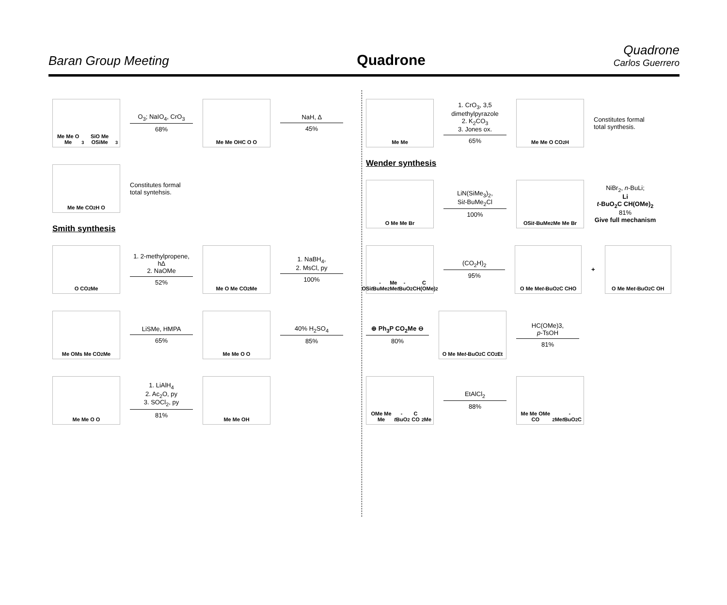Baran Group Meeting
Quadrone
Quadrone
Carlos Guerrero
Me Me O Me<sub>3</sub>SiO Me OSiMe<sub>3</sub>
O<sub>3</sub>; NaIO<sub>4</sub>, CrO<sub>3</sub>
68%
Me Me OHC O O
NaH, ∆
45%
Me Me CO<sub>2</sub>H O
Constitutes formal
total syntehsis.
Smith synthesis
O CO<sub>2</sub>Me
1. 2-methylpropene, h∆
2. NaOMe
52%
Me O Me CO<sub>2</sub>Me
1. NaBH<sub>4</sub>,
2. MsCl, py
100%
Me OMs Me CO<sub>2</sub>Me
LiSMe, HMPA
65%
Me Me O O
40% H<sub>2</sub>SO<sub>4</sub>
85%
Me Me O O
1. LiAlH<sub>4</sub>
2. Ac<sub>2</sub>O, py
3. SOCl<sub>2</sub>, py
81%
Me Me OH
Me Me
1. CrO<sub>3</sub>, 3,5 dimethylpyrazole
2. K<sub>2</sub>CO<sub>3</sub>
3. Jones ox.
65%
Me Me O CO<sub>2</sub>H
Constitutes formal
total synthesis.
Wender synthesis
O Me Me Br
LiN(SiMe<sub>3</sub>)<sub>2</sub>,
Sit-BuMe<sub>2</sub>Cl
100%
OSi t -BuMe<sub>2</sub> Me Me Br
NiBr<sub>2</sub>, n-BuLi;
Li
t-BuO<sub>2</sub>C CH(OMe)<sub>2</sub>
81%
Give full mechanism
OSi t -BuMe<sub>2</sub> Me Me t -BuO<sub>2</sub>C CH(OMe)<sub>2</sub>
(CO<sub>2</sub>H)<sub>2</sub>
95%
O Me Me t -BuO<sub>2</sub>C CHO
+
O Me Me t -BuO<sub>2</sub>C OH
⊕ Ph<sub>3</sub>P CO<sub>2</sub>Me ⊖
80%
O Me Me t -BuO<sub>2</sub>C CO<sub>2</sub>Et
HC(OMe)3,
p-TsOH
81%
OMe Me Me t -BuO<sub>2</sub>C CO<sub>2</sub>Me
EtAlCl<sub>2</sub>
88%
Me Me OMe CO<sub>2</sub>Me t -BuO<sub>2</sub>C